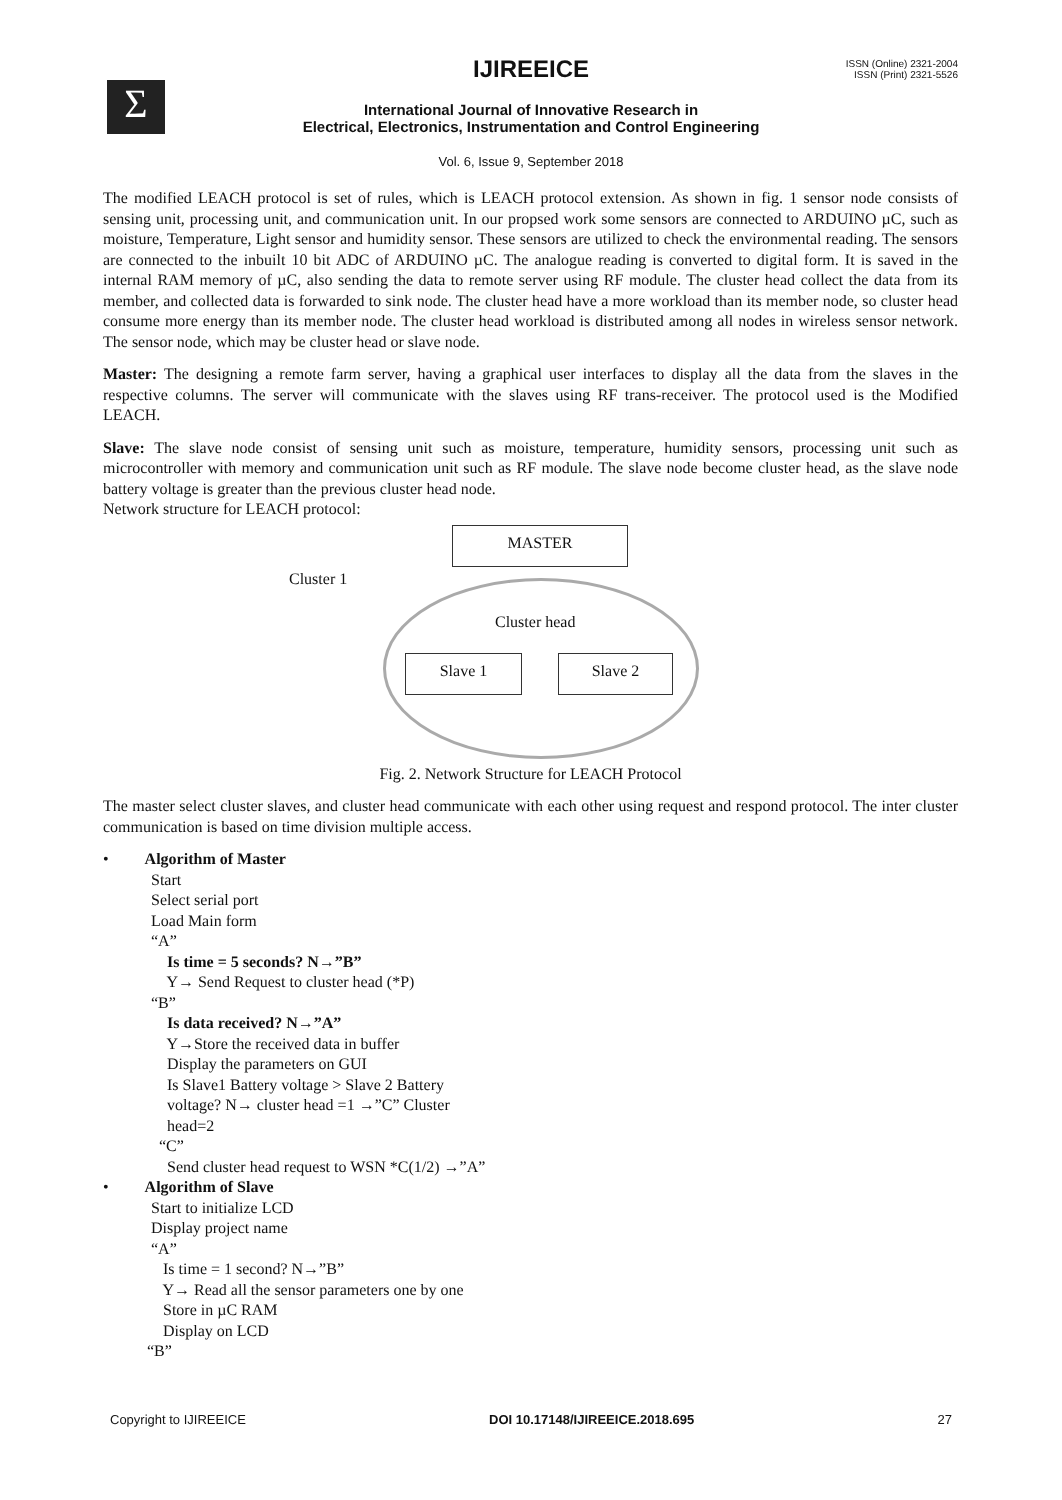Σ
IJIREEICE
ISSN (Online) 2321-2004
ISSN (Print) 2321-5526
International Journal of Innovative Research in
Electrical, Electronics, Instrumentation and Control Engineering
Vol. 6, Issue 9, September 2018
The modified LEACH protocol is set of rules, which is LEACH protocol extension. As shown in fig. 1 sensor node consists of sensing unit, processing unit, and communication unit. In our propsed work some sensors are connected to ARDUINO µC, such as moisture, Temperature, Light sensor and humidity sensor. These sensors are utilized to check the environmental reading. The sensors are connected to the inbuilt 10 bit ADC of ARDUINO µC. The analogue reading is converted to digital form. It is saved in the internal RAM memory of µC, also sending the data to remote server using RF module. The cluster head collect the data from its member, and collected data is forwarded to sink node. The cluster head have a more workload than its member node, so cluster head consume more energy than its member node. The cluster head workload is distributed among all nodes in wireless sensor network. The sensor node, which may be cluster head or slave node.
Master: The designing a remote farm server, having a graphical user interfaces to display all the data from the slaves in the respective columns. The server will communicate with the slaves using RF trans-receiver. The protocol used is the Modified LEACH.
Slave: The slave node consist of sensing unit such as moisture, temperature, humidity sensors, processing unit such as microcontroller with memory and communication unit such as RF module. The slave node become cluster head, as the slave node battery voltage is greater than the previous cluster head node.
Network structure for LEACH protocol:
MASTER
Cluster 1
Cluster head
Slave 1 Slave 2
Fig. 2. Network Structure for LEACH Protocol
The master select cluster slaves, and cluster head communicate with each other using request and respond protocol. The inter cluster communication is based on time division multiple access.
• Algorithm of Master
Start Select serial port Load Main form “A” Is time = 5 seconds? N→”B” Y→ Send Request to cluster head (*P) “B” Is data received? N→”A” Y→Store the received data in buffer Display the parameters on GUI Is Slave1 Battery voltage > Slave 2 Battery voltage? N→ cluster head =1 →”C” Cluster head=2 “C” Send cluster head request to WSN *C(1/2) →”A”
• Algorithm of Slave
Start to initialize LCD Display project name “A” Is time = 1 second? N→”B” Y→ Read all the sensor parameters one by one Store in µC RAM Display on LCD “B”
Copyright to IJIREEICE DOI 10.17148/IJIREEICE.2018.695 27